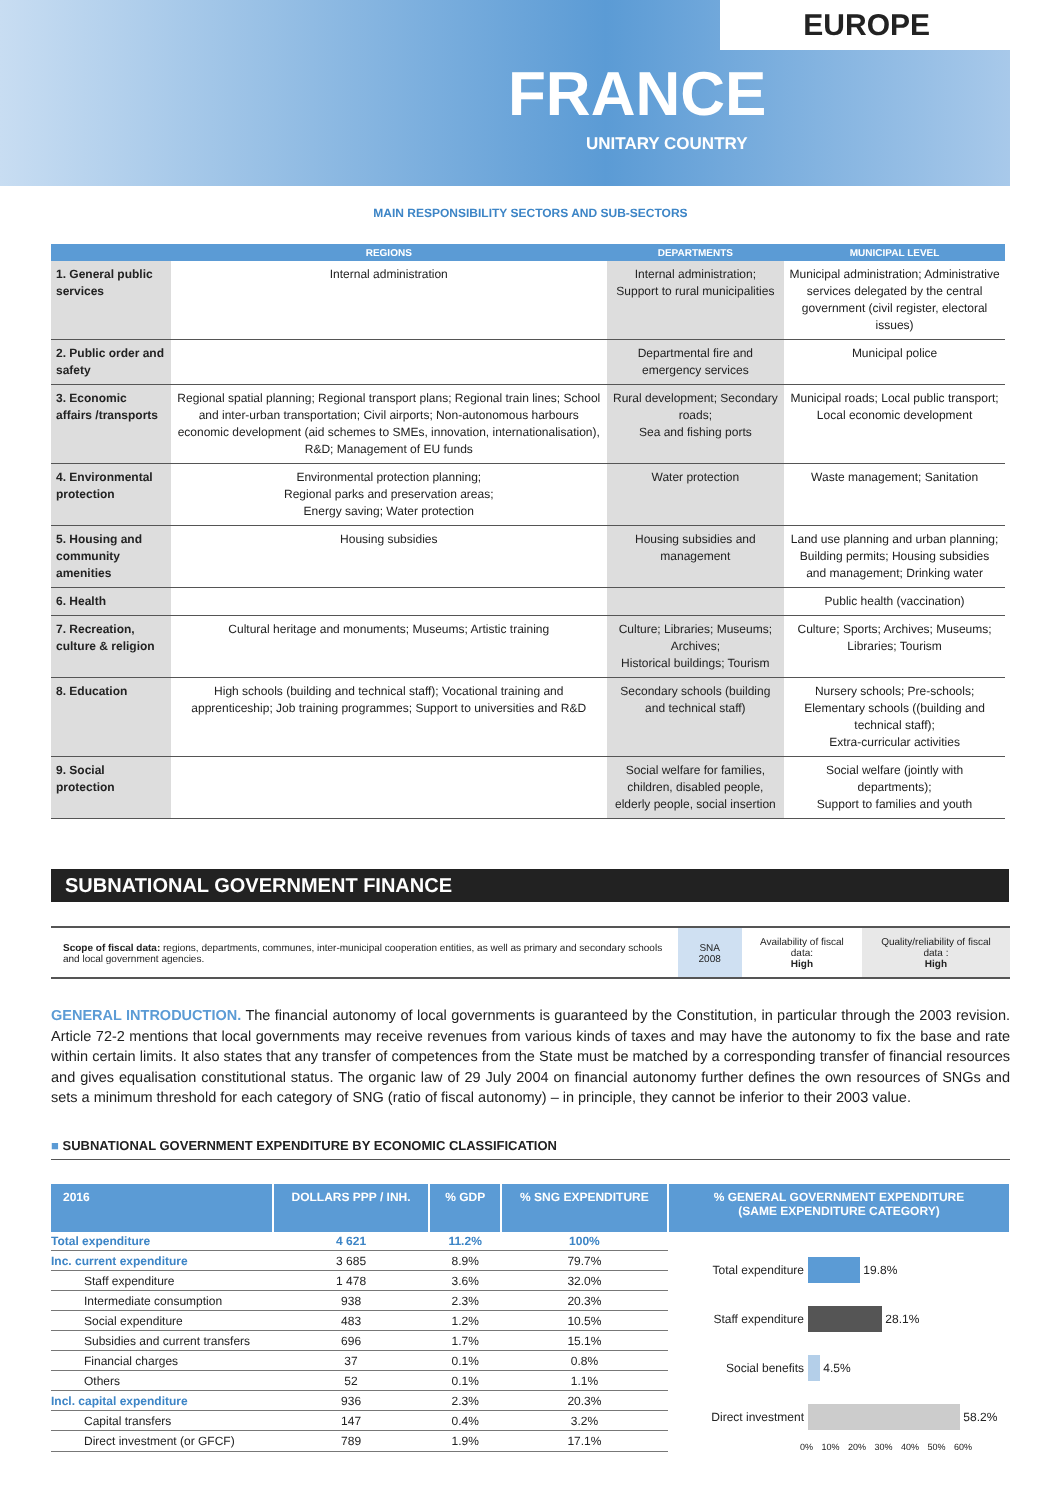EUROPE
FRANCE
UNITARY COUNTRY
MAIN RESPONSIBILITY SECTORS AND SUB-SECTORS
| | REGIONS | DEPARTMENTS | MUNICIPAL LEVEL |
| --- | --- | --- | --- |
| 1. General public services | Internal administration | Internal administration; Support to rural municipalities | Municipal administration; Administrative services delegated by the central government (civil register, electoral issues) |
| 2. Public order and safety | | Departmental fire and emergency services | Municipal police |
| 3. Economic affairs /transports | Regional spatial planning; Regional transport plans; Regional train lines; School and inter-urban transportation; Civil airports; Non-autonomous harbours economic development (aid schemes to SMEs, innovation, internationalisation), R&D; Management of EU funds | Rural development; Secondary roads; Sea and fishing ports | Municipal roads; Local public transport; Local economic development |
| 4. Environmental protection | Environmental protection planning; Regional parks and preservation areas; Energy saving; Water protection | Water protection | Waste management; Sanitation |
| 5. Housing and community amenities | Housing subsidies | Housing subsidies and management | Land use planning and urban planning; Building permits; Housing subsidies and management; Drinking water |
| 6. Health | | | Public health (vaccination) |
| 7. Recreation, culture & religion | Cultural heritage and monuments; Museums; Artistic training | Culture; Libraries; Museums; Archives; Historical buildings; Tourism | Culture; Sports; Archives; Museums; Libraries; Tourism |
| 8. Education | High schools (building and technical staff); Vocational training and apprenticeship; Job training programmes; Support to universities and R&D | Secondary schools (building and technical staff) | Nursery schools; Pre-schools; Elementary schools ((building and technical staff); Extra-curricular activities |
| 9. Social protection | | Social welfare for families, children, disabled people, elderly people, social insertion | Social welfare (jointly with departments); Support to families and youth |
SUBNATIONAL GOVERNMENT FINANCE
| Scope of fiscal data: regions, departments, communes, inter-municipal cooperation entities, as well as primary and secondary schools and local government agencies. | SNA 2008 | Availability of fiscal data: High | Quality/reliability of fiscal data : High |
GENERAL INTRODUCTION. The financial autonomy of local governments is guaranteed by the Constitution, in particular through the 2003 revision. Article 72-2 mentions that local governments may receive revenues from various kinds of taxes and may have the autonomy to fix the base and rate within certain limits. It also states that any transfer of competences from the State must be matched by a corresponding transfer of financial resources and gives equalisation constitutional status. The organic law of 29 July 2004 on financial autonomy further defines the own resources of SNGs and sets a minimum threshold for each category of SNG (ratio of fiscal autonomy) – in principle, they cannot be inferior to their 2003 value.
■ SUBNATIONAL GOVERNMENT EXPENDITURE BY ECONOMIC CLASSIFICATION
| 2016 | DOLLARS PPP / INH. | % GDP | % SNG EXPENDITURE |
| --- | --- | --- | --- |
| Total expenditure | 4 621 | 11.2% | 100% |
| Inc. current expenditure | 3 685 | 8.9% | 79.7% |
| Staff expenditure | 1 478 | 3.6% | 32.0% |
| Intermediate consumption | 938 | 2.3% | 20.3% |
| Social expenditure | 483 | 1.2% | 10.5% |
| Subsidies and current transfers | 696 | 1.7% | 15.1% |
| Financial charges | 37 | 0.1% | 0.8% |
| Others | 52 | 0.1% | 1.1% |
| Incl. capital expenditure | 936 | 2.3% | 20.3% |
| Capital transfers | 147 | 0.4% | 3.2% |
| Direct investment (or GFCF) | 789 | 1.9% | 17.1% |
% GENERAL GOVERNMENT EXPENDITURE
(SAME EXPENDITURE CATEGORY)
Total expenditure 19.8%
Staff expenditure 28.1%
Social benefits 4.5%
Direct investment 58.2%
0% 10% 20% 30% 40% 50% 60%